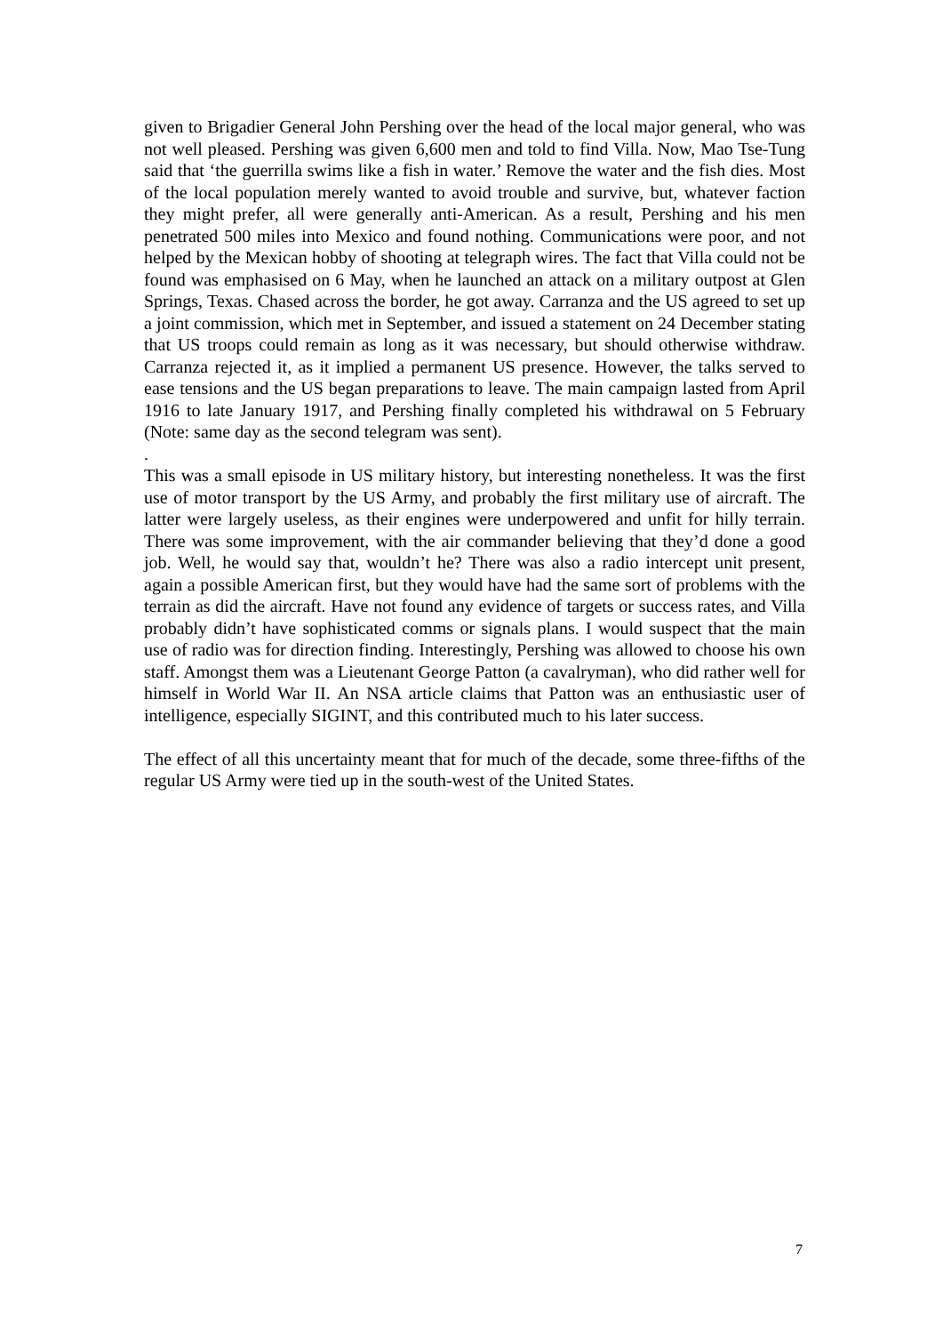given to Brigadier General John Pershing over the head of the local major general, who was not well pleased. Pershing was given 6,600 men and told to find Villa. Now, Mao Tse-Tung said that ‘the guerrilla swims like a fish in water.’ Remove the water and the fish dies. Most of the local population merely wanted to avoid trouble and survive, but, whatever faction they might prefer, all were generally anti-American. As a result, Pershing and his men penetrated 500 miles into Mexico and found nothing. Communications were poor, and not helped by the Mexican hobby of shooting at telegraph wires. The fact that Villa could not be found was emphasised on 6 May, when he launched an attack on a military outpost at Glen Springs, Texas. Chased across the border, he got away. Carranza and the US agreed to set up a joint commission, which met in September, and issued a statement on 24 December stating that US troops could remain as long as it was necessary, but should otherwise withdraw. Carranza rejected it, as it implied a permanent US presence. However, the talks served to ease tensions and the US began preparations to leave. The main campaign lasted from April 1916 to late January 1917, and Pershing finally completed his withdrawal on 5 February (Note: same day as the second telegram was sent).
.
This was a small episode in US military history, but interesting nonetheless. It was the first use of motor transport by the US Army, and probably the first military use of aircraft. The latter were largely useless, as their engines were underpowered and unfit for hilly terrain. There was some improvement, with the air commander believing that they’d done a good job. Well, he would say that, wouldn’t he? There was also a radio intercept unit present, again a possible American first, but they would have had the same sort of problems with the terrain as did the aircraft. Have not found any evidence of targets or success rates, and Villa probably didn’t have sophisticated comms or signals plans. I would suspect that the main use of radio was for direction finding. Interestingly, Pershing was allowed to choose his own staff. Amongst them was a Lieutenant George Patton (a cavalryman), who did rather well for himself in World War II. An NSA article claims that Patton was an enthusiastic user of intelligence, especially SIGINT, and this contributed much to his later success.
The effect of all this uncertainty meant that for much of the decade, some three-fifths of the regular US Army were tied up in the south-west of the United States.
7